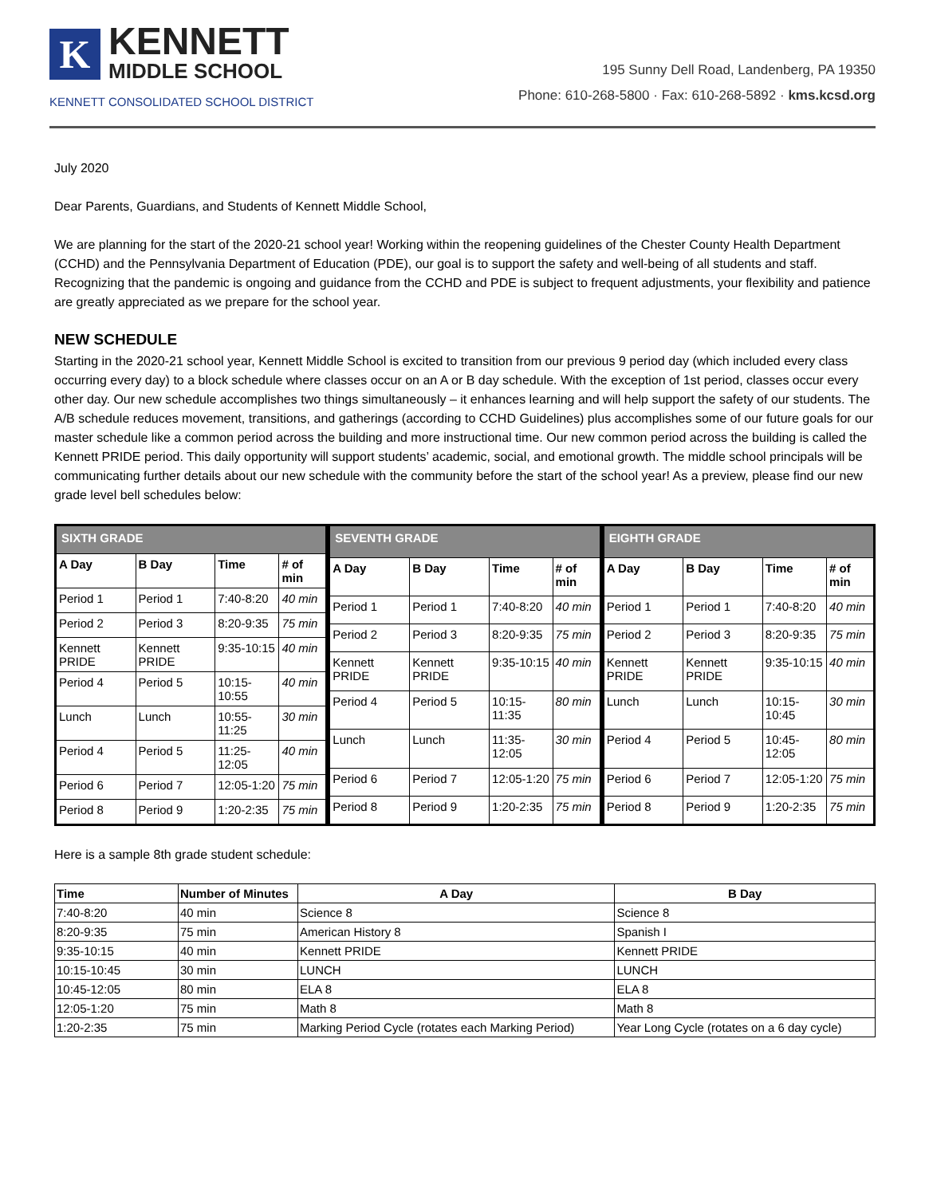K
KENNETT
MIDDLE SCHOOL
KENNETT CONSOLIDATED SCHOOL DISTRICT
195 Sunny Dell Road, Landenberg, PA 19350
Phone: 610-268-5800 · Fax: 610-268-5892 · kms.kcsd.org
July 2020
Dear Parents, Guardians, and Students of Kennett Middle School,
We are planning for the start of the 2020-21 school year! Working within the reopening guidelines of the Chester County Health Department (CCHD) and the Pennsylvania Department of Education (PDE), our goal is to support the safety and well-being of all students and staff. Recognizing that the pandemic is ongoing and guidance from the CCHD and PDE is subject to frequent adjustments, your flexibility and patience are greatly appreciated as we prepare for the school year.
NEW SCHEDULE
Starting in the 2020-21 school year, Kennett Middle School is excited to transition from our previous 9 period day (which included every class occurring every day) to a block schedule where classes occur on an A or B day schedule. With the exception of 1st period, classes occur every other day. Our new schedule accomplishes two things simultaneously – it enhances learning and will help support the safety of our students. The A/B schedule reduces movement, transitions, and gatherings (according to CCHD Guidelines) plus accomplishes some of our future goals for our master schedule like a common period across the building and more instructional time. Our new common period across the building is called the Kennett PRIDE period. This daily opportunity will support students’ academic, social, and emotional growth. The middle school principals will be communicating further details about our new schedule with the community before the start of the school year! As a preview, please find our new grade level bell schedules below:
| SIXTH GRADE | | | |
| --- | --- | --- | --- |
| A Day | B Day | Time | # of min |
| Period 1 | Period 1 | 7:40-8:20 | 40 min |
| Period 2 | Period 3 | 8:20-9:35 | 75 min |
| Kennett PRIDE | Kennett PRIDE | 9:35-10:15 | 40 min |
| Period 4 | Period 5 | 10:15-10:55 | 40 min |
| Lunch | Lunch | 10:55-11:25 | 30 min |
| Period 4 | Period 5 | 11:25-12:05 | 40 min |
| Period 6 | Period 7 | 12:05-1:20 | 75 min |
| Period 8 | Period 9 | 1:20-2:35 | 75 min |
| SEVENTH GRADE | | | |
| --- | --- | --- | --- |
| A Day | B Day | Time | # of min |
| Period 1 | Period 1 | 7:40-8:20 | 40 min |
| Period 2 | Period 3 | 8:20-9:35 | 75 min |
| Kennett PRIDE | Kennett PRIDE | 9:35-10:15 | 40 min |
| Period 4 | Period 5 | 10:15-11:35 | 80 min |
| Lunch | Lunch | 11:35-12:05 | 30 min |
| Period 6 | Period 7 | 12:05-1:20 | 75 min |
| Period 8 | Period 9 | 1:20-2:35 | 75 min |
| EIGHTH GRADE | | | |
| --- | --- | --- | --- |
| A Day | B Day | Time | # of min |
| Period 1 | Period 1 | 7:40-8:20 | 40 min |
| Period 2 | Period 3 | 8:20-9:35 | 75 min |
| Kennett PRIDE | Kennett PRIDE | 9:35-10:15 | 40 min |
| Lunch | Lunch | 10:15-10:45 | 30 min |
| Period 4 | Period 5 | 10:45-12:05 | 80 min |
| Period 6 | Period 7 | 12:05-1:20 | 75 min |
| Period 8 | Period 9 | 1:20-2:35 | 75 min |
Here is a sample 8th grade student schedule:
| Time | Number of Minutes | A Day | B Day |
| --- | --- | --- | --- |
| 7:40-8:20 | 40 min | Science 8 | Science 8 |
| 8:20-9:35 | 75 min | American History 8 | Spanish I |
| 9:35-10:15 | 40 min | Kennett PRIDE | Kennett PRIDE |
| 10:15-10:45 | 30 min | LUNCH | LUNCH |
| 10:45-12:05 | 80 min | ELA 8 | ELA 8 |
| 12:05-1:20 | 75 min | Math 8 | Math 8 |
| 1:20-2:35 | 75 min | Marking Period Cycle (rotates each Marking Period) | Year Long Cycle (rotates on a 6 day cycle) |